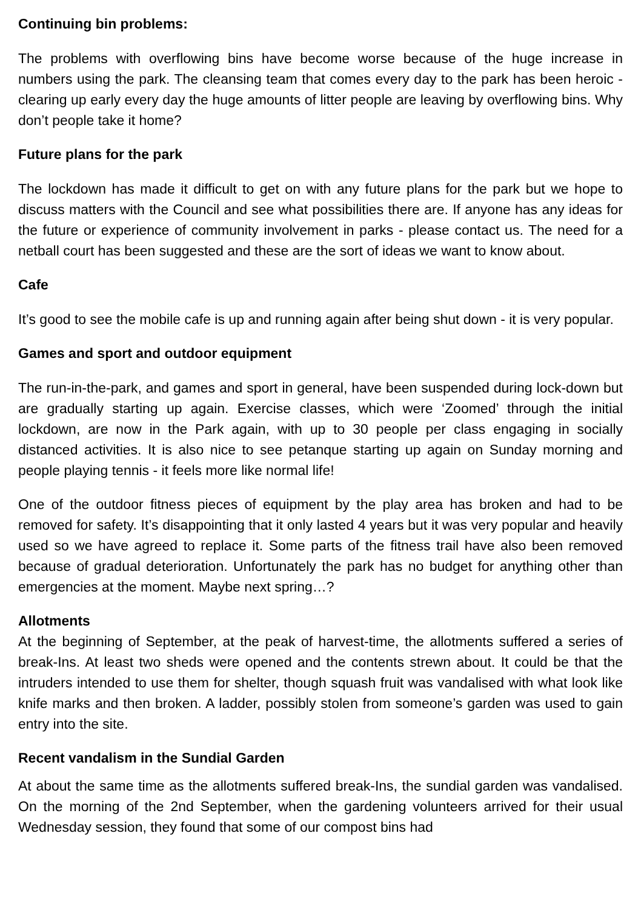Continuing bin problems:
The problems with overflowing bins have become worse because of the huge increase in numbers using the park. The cleansing team that comes every day to the park has been heroic - clearing up early every day the huge amounts of litter people are leaving by overflowing bins. Why don’t people take it home?
Future plans for the park
The lockdown has made it difficult to get on with any future plans for the park but we hope to discuss matters with the Council and see what possibilities there are. If anyone has any ideas for the future or experience of community involvement in parks - please contact us. The need for a netball court has been suggested and these are the sort of ideas we want to know about.
Cafe
It’s good to see the mobile cafe is up and running again after being shut down - it is very popular.
Games and sport and outdoor equipment
The run-in-the-park, and games and sport in general, have been suspended during lock-down but are gradually starting up again. Exercise classes, which were ‘Zoomed’ through the initial lockdown, are now in the Park again, with up to 30 people per class engaging in socially distanced activities. It is also nice to see petanque starting up again on Sunday morning and people playing tennis - it feels more like normal life!
One of the outdoor fitness pieces of equipment by the play area has broken and had to be removed for safety. It’s disappointing that it only lasted 4 years but it was very popular and heavily used so we have agreed to replace it. Some parts of the fitness trail have also been removed because of gradual deterioration. Unfortunately the park has no budget for anything other than emergencies at the moment. Maybe next spring…?
Allotments
At the beginning of September, at the peak of harvest-time, the allotments suffered a series of break-Ins. At least two sheds were opened and the contents strewn about. It could be that the intruders intended to use them for shelter, though squash fruit was vandalised with what look like knife marks and then broken. A ladder, possibly stolen from someone’s garden was used to gain entry into the site.
Recent vandalism in the Sundial Garden
At about the same time as the allotments suffered break-Ins, the sundial garden was vandalised. On the morning of the 2nd September, when the gardening volunteers arrived for their usual Wednesday session, they found that some of our compost bins had